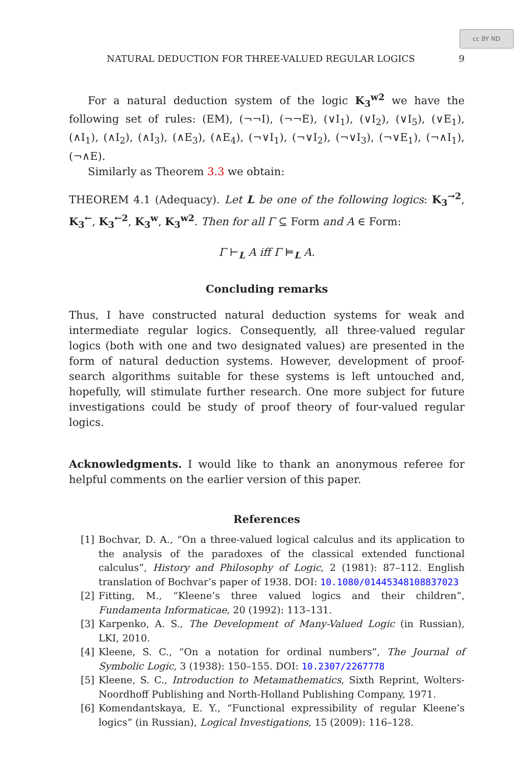cc BY ND
NATURAL DEDUCTION FOR THREE-VALUED REGULAR LOGICS 9
For a natural deduction system of the logic K<sub>3</sub><sup>w2</sup> we have the following set of rules: (EM), (¬¬I), (¬¬E), (∨I<sub>1</sub>), (∨I<sub>2</sub>), (∨I<sub>5</sub>), (∨E<sub>1</sub>), (∧I<sub>1</sub>), (∧I<sub>2</sub>), (∧I<sub>3</sub>), (∧E<sub>3</sub>), (∧E<sub>4</sub>), (¬∨I<sub>1</sub>), (¬∨I<sub>2</sub>), (¬∨I<sub>3</sub>), (¬∨E<sub>1</sub>), (¬∧I<sub>1</sub>), (¬∧E).
Similarly as Theorem 3.3 we obtain:
THEOREM 4.1 (Adequacy). Let L be one of the following logics: K<sub>3</sub><sup>→2</sup>, K<sub>3</sub><sup>←</sup>, K<sub>3</sub><sup>←2</sup>, K<sub>3</sub><sup>w</sup>, K<sub>3</sub><sup>w2</sup>. Then for all Γ ⊆ Form and A ∈ Form:
Γ ⊢<sub>L</sub> A iff Γ ⊨<sub>L</sub> A.
Concluding remarks
Thus, I have constructed natural deduction systems for weak and intermediate regular logics. Consequently, all three-valued regular logics (both with one and two designated values) are presented in the form of natural deduction systems. However, development of proof-search algorithms suitable for these systems is left untouched and, hopefully, will stimulate further research. One more subject for future investigations could be study of proof theory of four-valued regular logics.
Acknowledgments. I would like to thank an anonymous referee for helpful comments on the earlier version of this paper.
References
[1] Bochvar, D. A., “On a three-valued logical calculus and its application to the analysis of the paradoxes of the classical extended functional calculus”, History and Philosophy of Logic, 2 (1981): 87–112. English translation of Bochvar’s paper of 1938. DOI: 10.1080/01445348108837023
[2] Fitting, M., “Kleene’s three valued logics and their children”, Fundamenta Informaticae, 20 (1992): 113–131.
[3] Karpenko, A. S., The Development of Many-Valued Logic (in Russian), LKI, 2010.
[4] Kleene, S. C., “On a notation for ordinal numbers”, The Journal of Symbolic Logic, 3 (1938): 150–155. DOI: 10.2307/2267778
[5] Kleene, S. C., Introduction to Metamathematics, Sixth Reprint, Wolters-Noordhoff Publishing and North-Holland Publishing Company, 1971.
[6] Komendantskaya, E. Y., “Functional expressibility of regular Kleene’s logics” (in Russian), Logical Investigations, 15 (2009): 116–128.